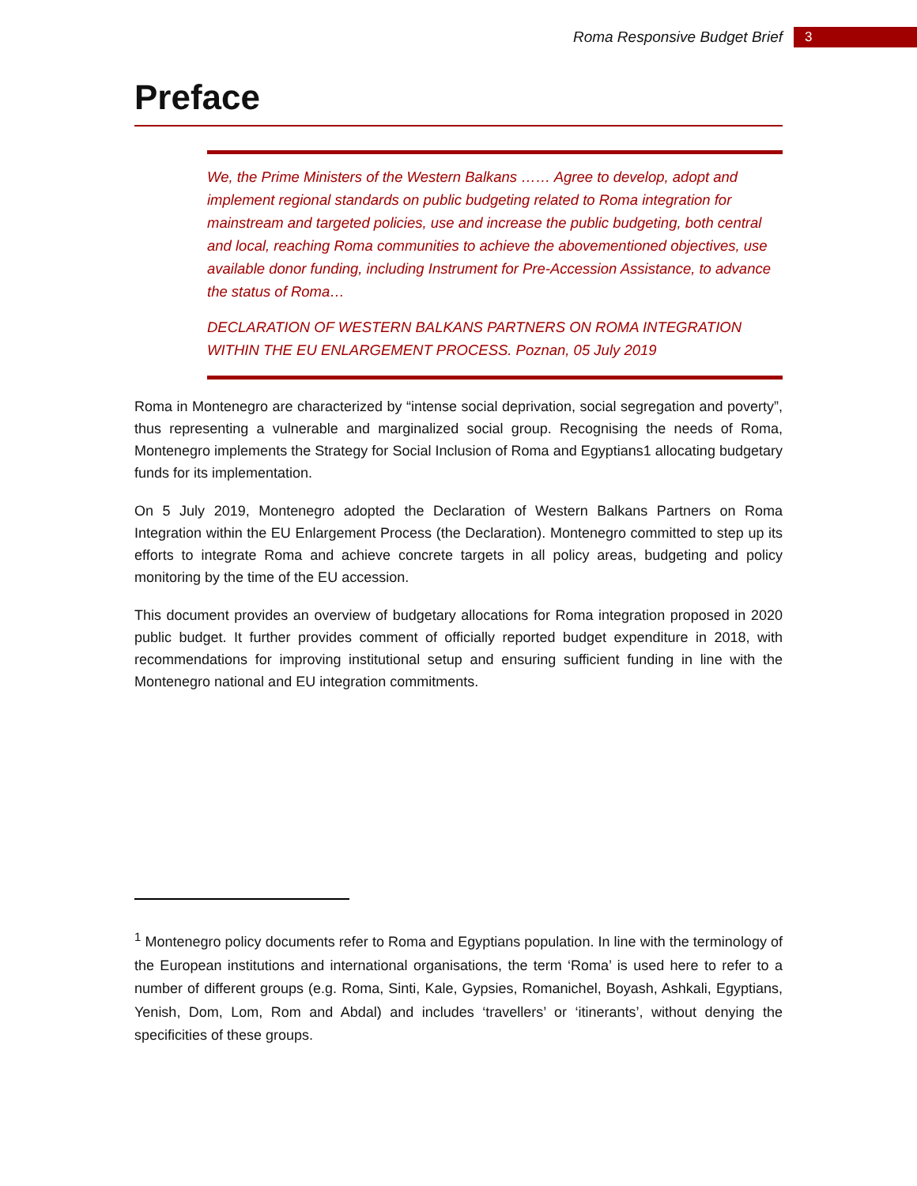Roma Responsive Budget Brief 3
Preface
We, the Prime Ministers of the Western Balkans …… Agree to develop, adopt and implement regional standards on public budgeting related to Roma integration for mainstream and targeted policies, use and increase the public budgeting, both central and local, reaching Roma communities to achieve the abovementioned objectives, use available donor funding, including Instrument for Pre-Accession Assistance, to advance the status of Roma…
DECLARATION OF WESTERN BALKANS PARTNERS ON ROMA INTEGRATION WITHIN THE EU ENLARGEMENT PROCESS. Poznan, 05 July 2019
Roma in Montenegro are characterized by “intense social deprivation, social segregation and poverty”, thus representing a vulnerable and marginalized social group. Recognising the needs of Roma, Montenegro implements the Strategy for Social Inclusion of Roma and Egyptians1 allocating budgetary funds for its implementation.
On 5 July 2019, Montenegro adopted the Declaration of Western Balkans Partners on Roma Integration within the EU Enlargement Process (the Declaration). Montenegro committed to step up its efforts to integrate Roma and achieve concrete targets in all policy areas, budgeting and policy monitoring by the time of the EU accession.
This document provides an overview of budgetary allocations for Roma integration proposed in 2020 public budget. It further provides comment of officially reported budget expenditure in 2018, with recommendations for improving institutional setup and ensuring sufficient funding in line with the Montenegro national and EU integration commitments.
<sup>1</sup> Montenegro policy documents refer to Roma and Egyptians population. In line with the terminology of the European institutions and international organisations, the term ‘Roma’ is used here to refer to a number of different groups (e.g. Roma, Sinti, Kale, Gypsies, Romanichel, Boyash, Ashkali, Egyptians, Yenish, Dom, Lom, Rom and Abdal) and includes ‘travellers’ or ‘itinerants’, without denying the specificities of these groups.